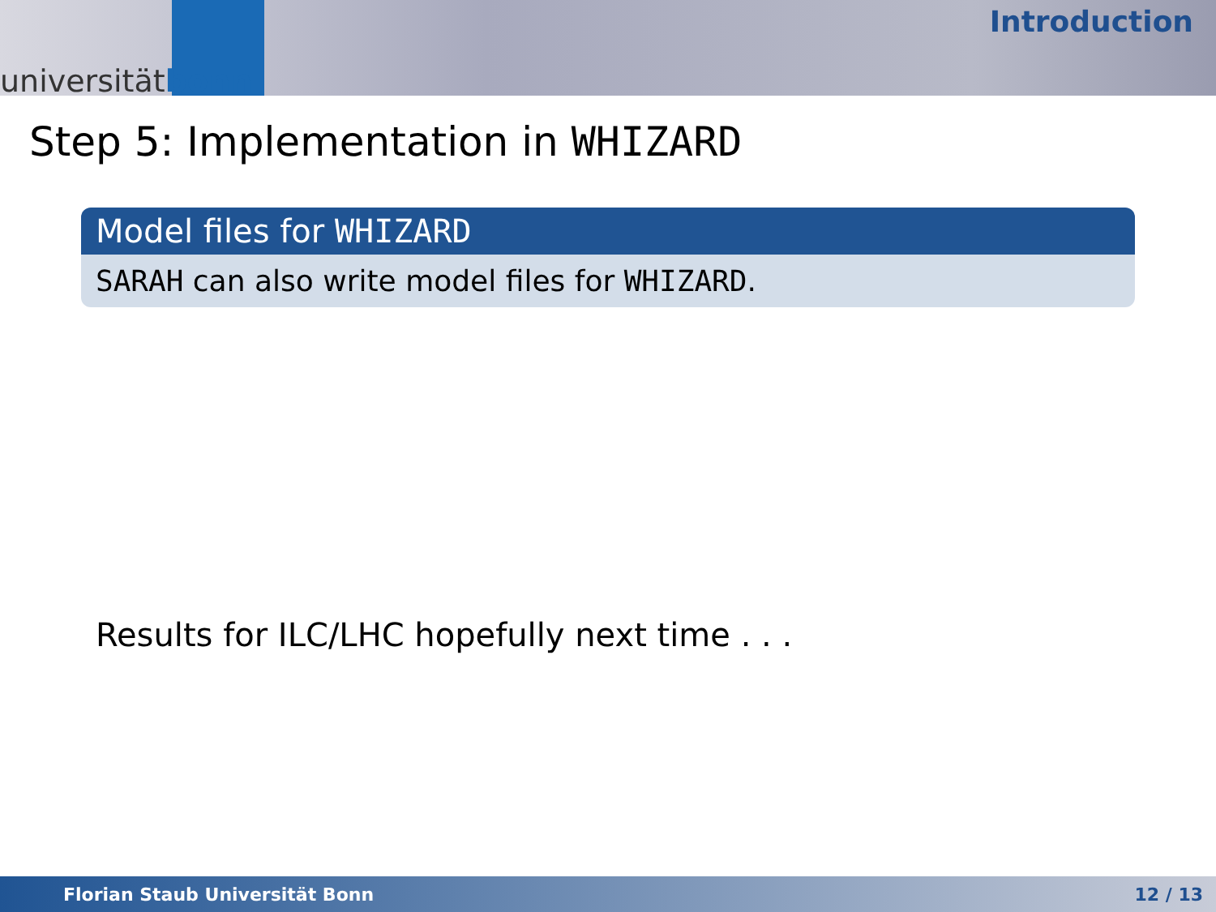universitätbonn
Introduction
Step 5: Implementation in WHIZARD
Model files for WHIZARD
SARAH can also write model files for WHIZARD.
Results for ILC/LHC hopefully next time . . .
Florian Staub Universität Bonn 12 / 13